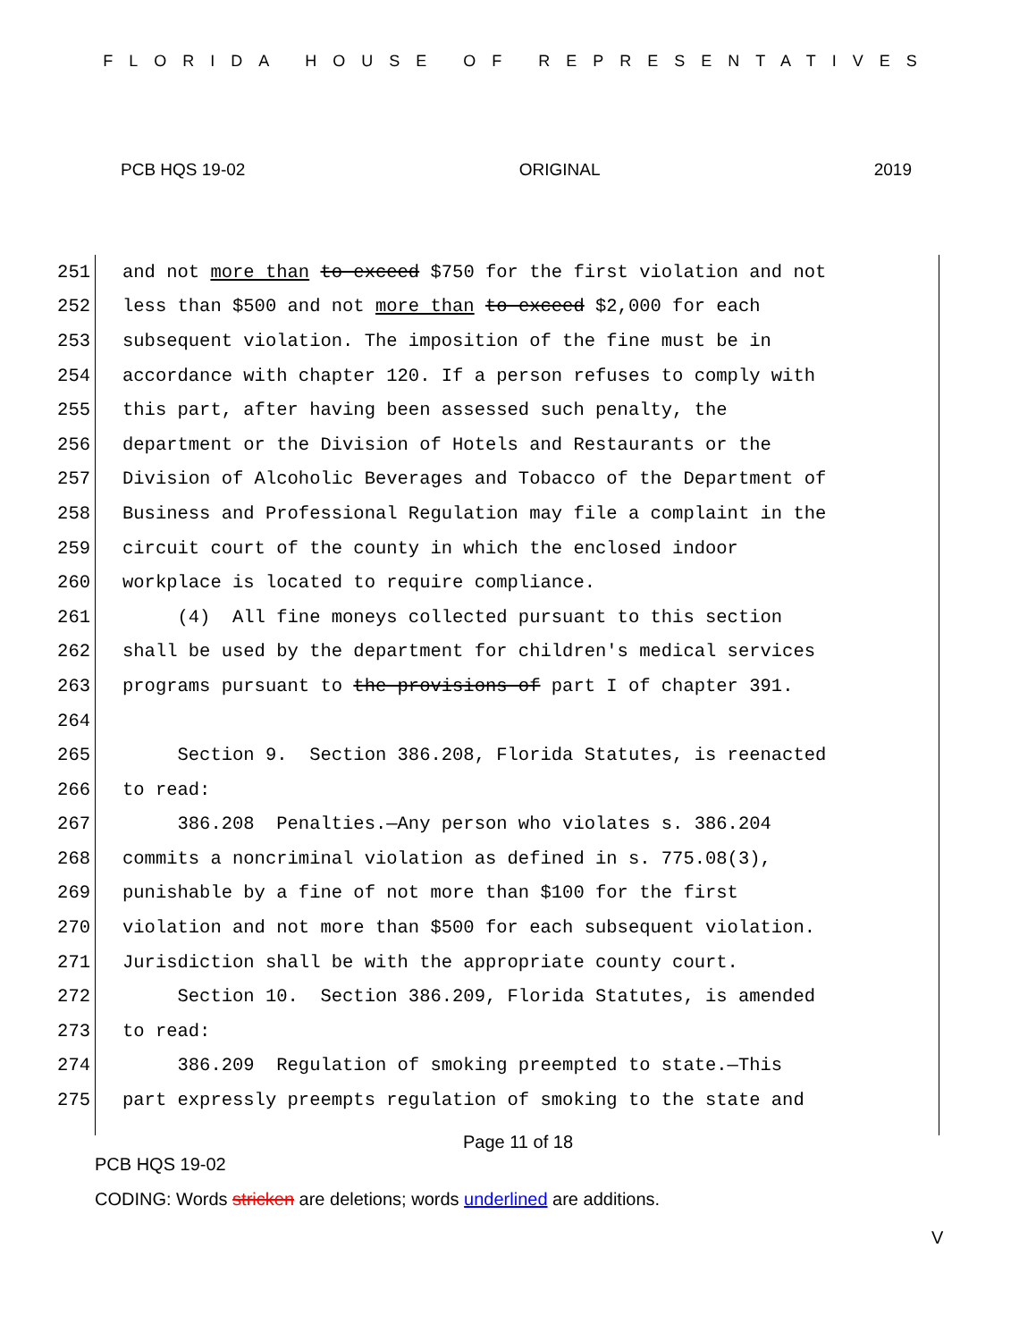FLORIDA HOUSE OF REPRESENTATIVES
PCB HQS 19-02 ORIGINAL 2019
251 and not more than to exceed $750 for the first violation and not
252 less than $500 and not more than to exceed $2,000 for each
253 subsequent violation. The imposition of the fine must be in
254 accordance with chapter 120. If a person refuses to comply with
255 this part, after having been assessed such penalty, the
256 department or the Division of Hotels and Restaurants or the
257 Division of Alcoholic Beverages and Tobacco of the Department of
258 Business and Professional Regulation may file a complaint in the
259 circuit court of the county in which the enclosed indoor
260 workplace is located to require compliance.
261 (4) All fine moneys collected pursuant to this section
262 shall be used by the department for children's medical services
263 programs pursuant to the provisions of part I of chapter 391.
264
265 Section 9. Section 386.208, Florida Statutes, is reenacted
266 to read:
267 386.208 Penalties.—Any person who violates s. 386.204
268 commits a noncriminal violation as defined in s. 775.08(3),
269 punishable by a fine of not more than $100 for the first
270 violation and not more than $500 for each subsequent violation.
271 Jurisdiction shall be with the appropriate county court.
272 Section 10. Section 386.209, Florida Statutes, is amended
273 to read:
274 386.209 Regulation of smoking preempted to state.—This
275 part expressly preempts regulation of smoking to the state and
Page 11 of 18
PCB HQS 19-02
CODING: Words stricken are deletions; words underlined are additions.
V